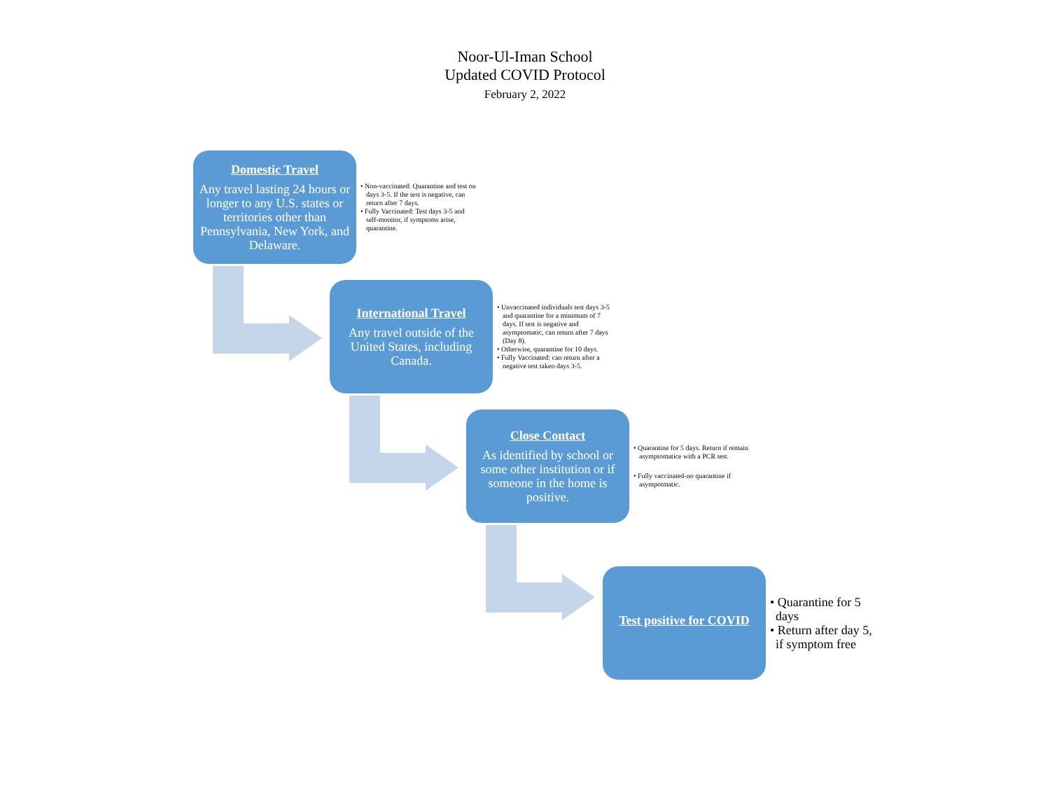Noor-Ul-Iman School
Updated COVID Protocol
February 2, 2022
Domestic Travel
Any travel lasting 24 hours or longer to any U.S. states or territories other than Pennsylvania, New York, and Delaware.
• Non-vaccinated: Quarantine and test on days 3-5. If the test is negative, can return after 7 days.
• Fully Vaccinated: Test days 3-5 and self-monitor, if symptoms arise, quarantine.
International Travel
Any travel outside of the United States, including Canada.
• Unvaccinated individuals test days 3-5 and quarantine for a minimum of 7 days. If test is negative and asymptomatic, can return after 7 days (Day 8).
• Otherwise, quarantine for 10 days.
• Fully Vaccinated: can return after a negative test taken days 3-5.
Close Contact
As identified by school or some other institution or if someone in the home is positive.
• Quarantine for 5 days. Return if remain asymptomatice with a PCR test.
• Fully vaccinated-no quarantine if asympotmatic.
Test positive for COVID
• Quarantine for 5 days
• Return after day 5, if symptom free